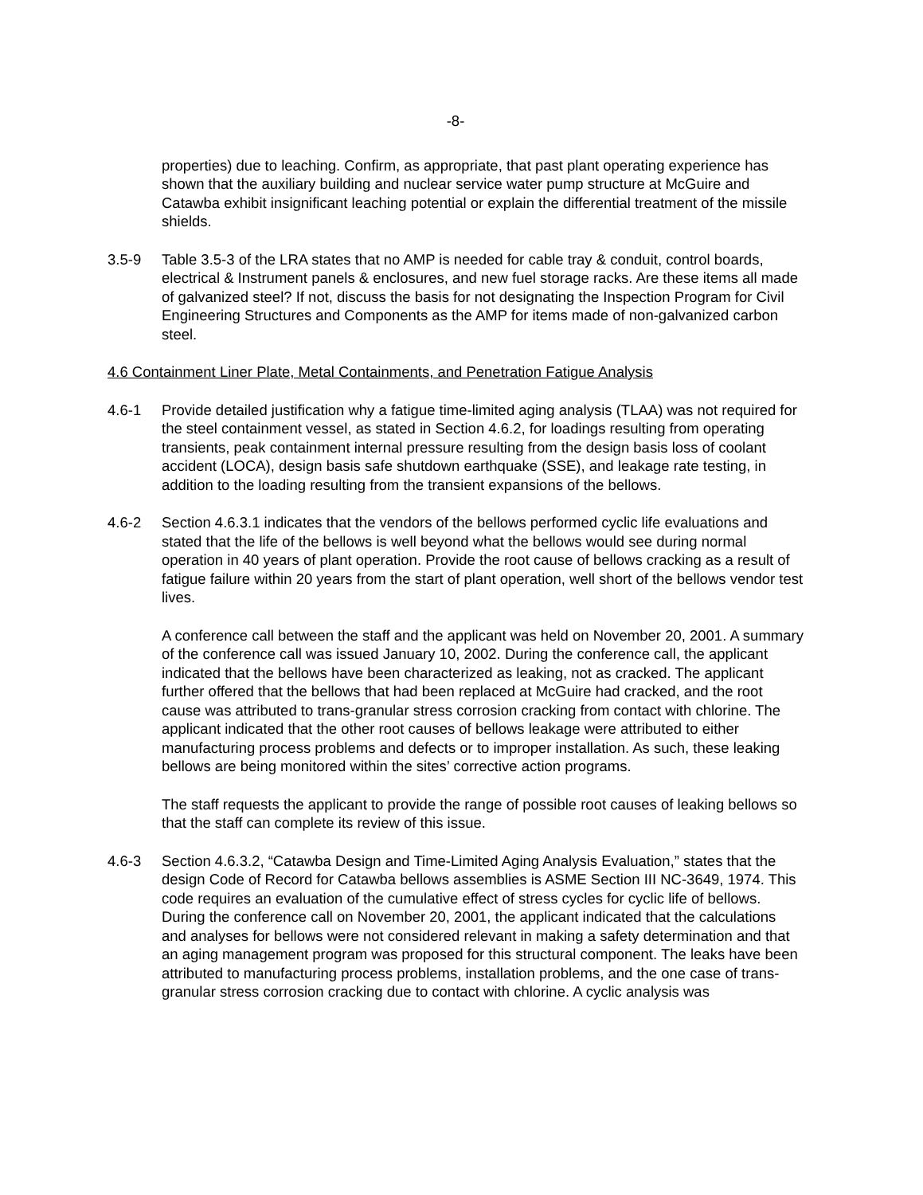-8-
properties) due to leaching. Confirm, as appropriate, that past plant operating experience has shown that the auxiliary building and nuclear service water pump structure at McGuire and Catawba exhibit insignificant leaching potential or explain the differential treatment of the missile shields.
3.5-9 Table 3.5-3 of the LRA states that no AMP is needed for cable tray & conduit, control boards, electrical & Instrument panels & enclosures, and new fuel storage racks. Are these items all made of galvanized steel? If not, discuss the basis for not designating the Inspection Program for Civil Engineering Structures and Components as the AMP for items made of non-galvanized carbon steel.
4.6 Containment Liner Plate, Metal Containments, and Penetration Fatigue Analysis
4.6-1 Provide detailed justification why a fatigue time-limited aging analysis (TLAA) was not required for the steel containment vessel, as stated in Section 4.6.2, for loadings resulting from operating transients, peak containment internal pressure resulting from the design basis loss of coolant accident (LOCA), design basis safe shutdown earthquake (SSE), and leakage rate testing, in addition to the loading resulting from the transient expansions of the bellows.
4.6-2 Section 4.6.3.1 indicates that the vendors of the bellows performed cyclic life evaluations and stated that the life of the bellows is well beyond what the bellows would see during normal operation in 40 years of plant operation. Provide the root cause of bellows cracking as a result of fatigue failure within 20 years from the start of plant operation, well short of the bellows vendor test lives.
A conference call between the staff and the applicant was held on November 20, 2001. A summary of the conference call was issued January 10, 2002. During the conference call, the applicant indicated that the bellows have been characterized as leaking, not as cracked. The applicant further offered that the bellows that had been replaced at McGuire had cracked, and the root cause was attributed to trans-granular stress corrosion cracking from contact with chlorine. The applicant indicated that the other root causes of bellows leakage were attributed to either manufacturing process problems and defects or to improper installation. As such, these leaking bellows are being monitored within the sites’ corrective action programs.
The staff requests the applicant to provide the range of possible root causes of leaking bellows so that the staff can complete its review of this issue.
4.6-3 Section 4.6.3.2, “Catawba Design and Time-Limited Aging Analysis Evaluation,” states that the design Code of Record for Catawba bellows assemblies is ASME Section III NC-3649, 1974. This code requires an evaluation of the cumulative effect of stress cycles for cyclic life of bellows. During the conference call on November 20, 2001, the applicant indicated that the calculations and analyses for bellows were not considered relevant in making a safety determination and that an aging management program was proposed for this structural component. The leaks have been attributed to manufacturing process problems, installation problems, and the one case of trans-granular stress corrosion cracking due to contact with chlorine. A cyclic analysis was